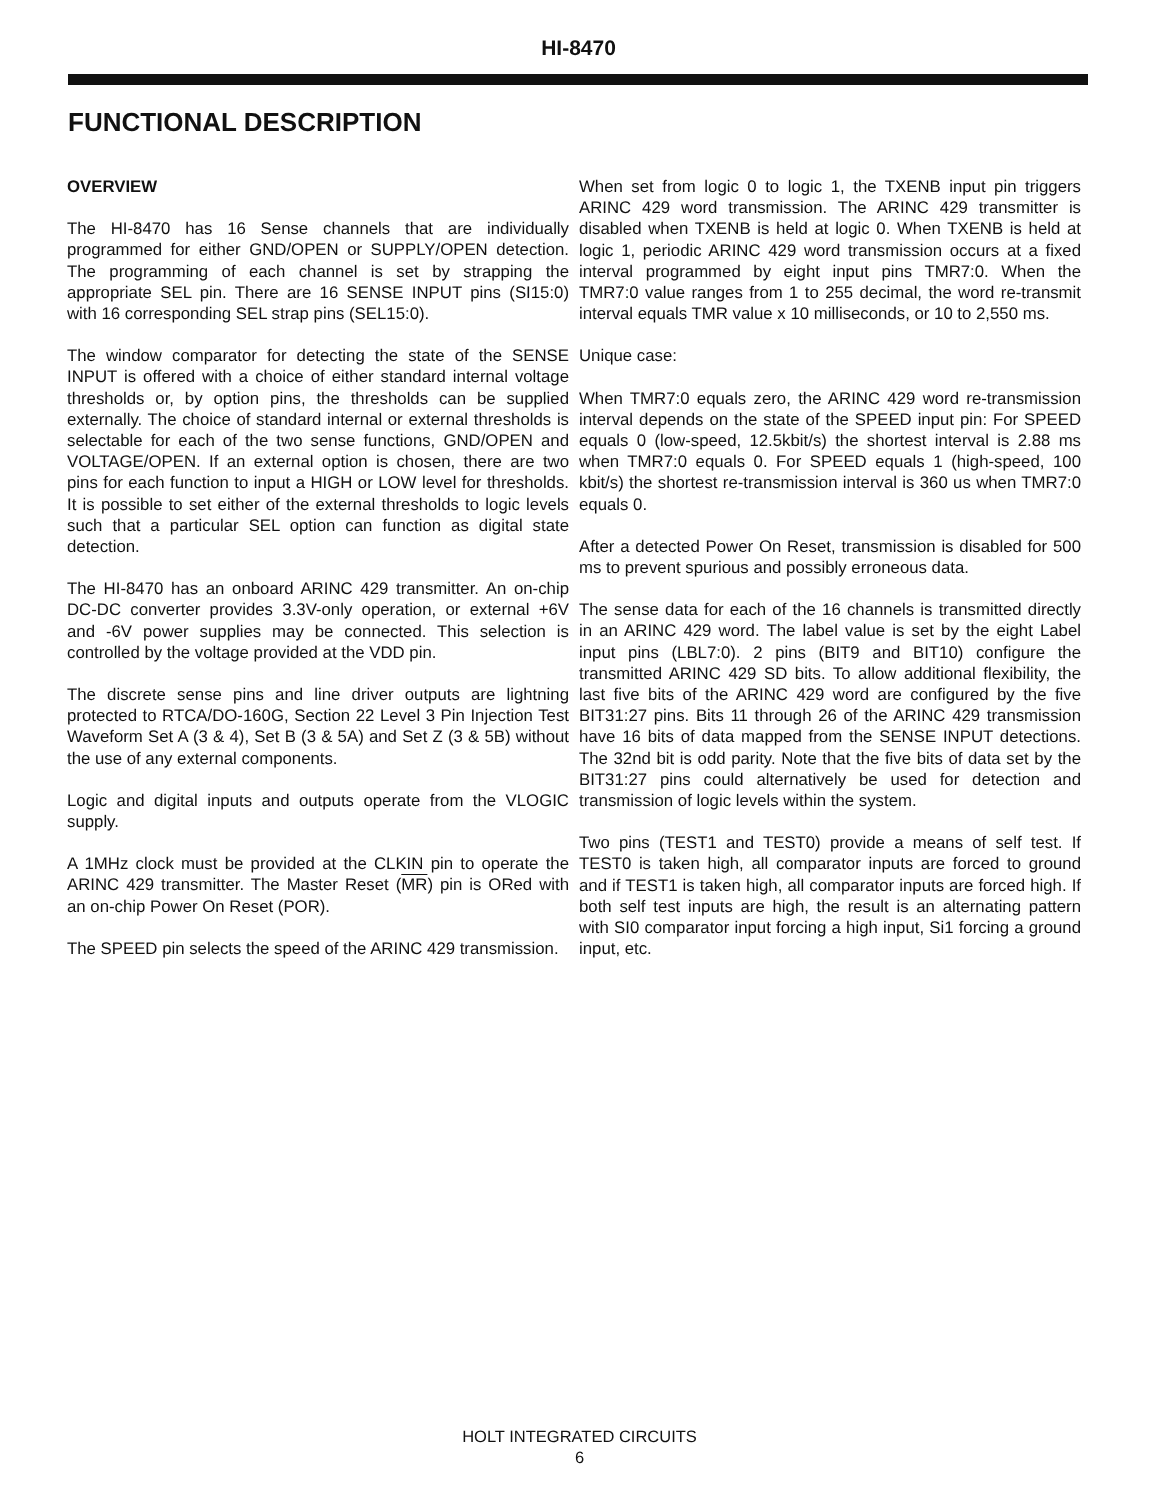HI-8470
FUNCTIONAL DESCRIPTION
OVERVIEW
The HI-8470 has 16 Sense channels that are individually programmed for either GND/OPEN or SUPPLY/OPEN detection. The programming of each channel is set by strapping the appropriate SEL pin. There are 16 SENSE INPUT pins (SI15:0) with 16 corresponding SEL strap pins (SEL15:0).
The window comparator for detecting the state of the SENSE INPUT is offered with a choice of either standard internal voltage thresholds or, by option pins, the thresholds can be supplied externally. The choice of standard internal or external thresholds is selectable for each of the two sense functions, GND/OPEN and VOLTAGE/OPEN. If an external option is chosen, there are two pins for each function to input a HIGH or LOW level for thresholds. It is possible to set either of the external thresholds to logic levels such that a particular SEL option can function as digital state detection.
The HI-8470 has an onboard ARINC 429 transmitter. An on-chip DC-DC converter provides 3.3V-only operation, or external +6V and -6V power supplies may be connected. This selection is controlled by the voltage provided at the VDD pin.
The discrete sense pins and line driver outputs are lightning protected to RTCA/DO-160G, Section 22 Level 3 Pin Injection Test Waveform Set A (3 & 4), Set B (3 & 5A) and Set Z (3 & 5B) without the use of any external components.
Logic and digital inputs and outputs operate from the VLOGIC supply.
A 1MHz clock must be provided at the CLKIN pin to operate the ARINC 429 transmitter. The Master Reset (MR) pin is ORed with an on-chip Power On Reset (POR).
The SPEED pin selects the speed of the ARINC 429 transmission.
When set from logic 0 to logic 1, the TXENB input pin triggers ARINC 429 word transmission. The ARINC 429 transmitter is disabled when TXENB is held at logic 0. When TXENB is held at logic 1, periodic ARINC 429 word transmission occurs at a fixed interval programmed by eight input pins TMR7:0. When the TMR7:0 value ranges from 1 to 255 decimal, the word re-transmit interval equals TMR value x 10 milliseconds, or 10 to 2,550 ms.
Unique case:
When TMR7:0 equals zero, the ARINC 429 word re-transmission interval depends on the state of the SPEED input pin: For SPEED equals 0 (low-speed, 12.5kbit/s) the shortest interval is 2.88 ms when TMR7:0 equals 0. For SPEED equals 1 (high-speed, 100 kbit/s) the shortest re-transmission interval is 360 us when TMR7:0 equals 0.
After a detected Power On Reset, transmission is disabled for 500 ms to prevent spurious and possibly erroneous data.
The sense data for each of the 16 channels is transmitted directly in an ARINC 429 word. The label value is set by the eight Label input pins (LBL7:0). 2 pins (BIT9 and BIT10) configure the transmitted ARINC 429 SD bits. To allow additional flexibility, the last five bits of the ARINC 429 word are configured by the five BIT31:27 pins. Bits 11 through 26 of the ARINC 429 transmission have 16 bits of data mapped from the SENSE INPUT detections. The 32nd bit is odd parity. Note that the five bits of data set by the BIT31:27 pins could alternatively be used for detection and transmission of logic levels within the system.
Two pins (TEST1 and TEST0) provide a means of self test. If TEST0 is taken high, all comparator inputs are forced to ground and if TEST1 is taken high, all comparator inputs are forced high. If both self test inputs are high, the result is an alternating pattern with SI0 comparator input forcing a high input, Si1 forcing a ground input, etc.
HOLT INTEGRATED CIRCUITS
6